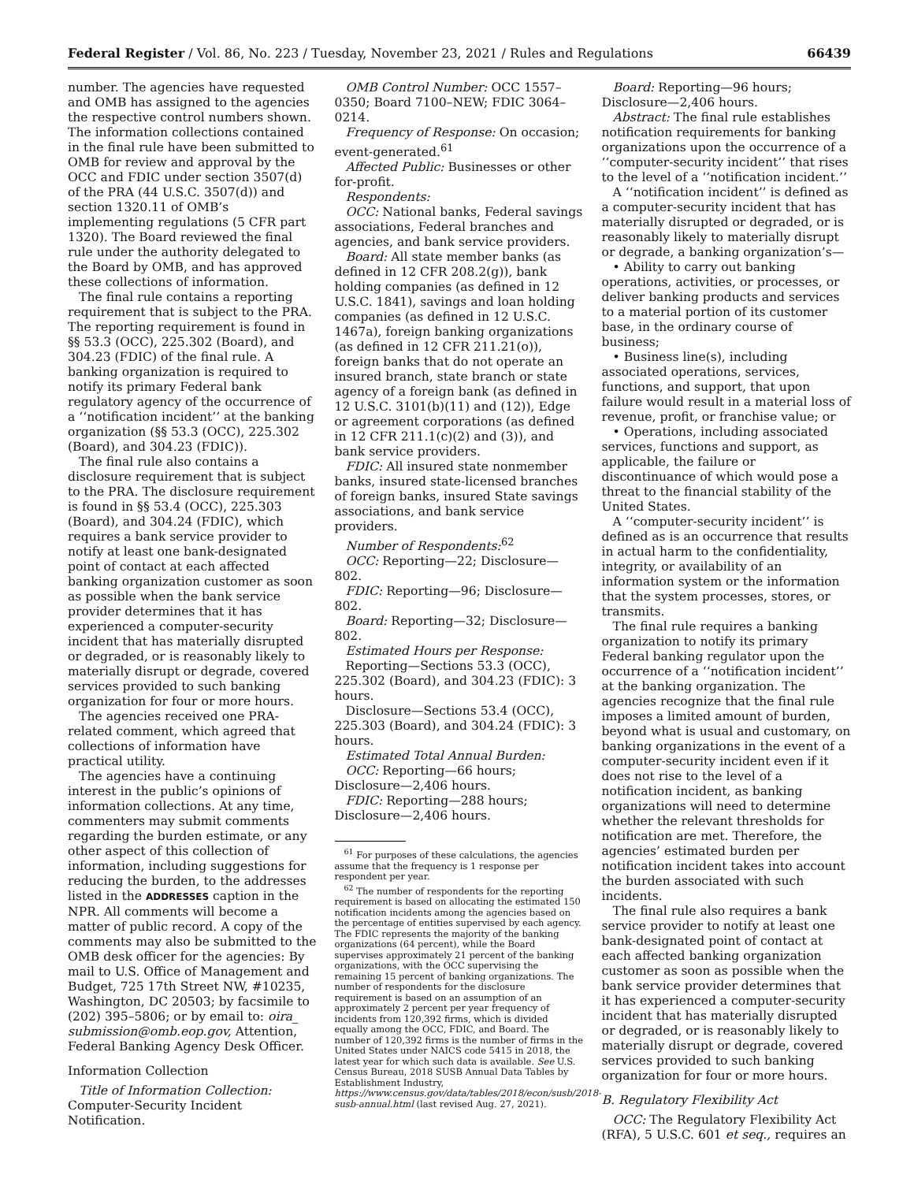Federal Register / Vol. 86, No. 223 / Tuesday, November 23, 2021 / Rules and Regulations 66439
number. The agencies have requested and OMB has assigned to the agencies the respective control numbers shown. The information collections contained in the final rule have been submitted to OMB for review and approval by the OCC and FDIC under section 3507(d) of the PRA (44 U.S.C. 3507(d)) and section 1320.11 of OMB’s implementing regulations (5 CFR part 1320). The Board reviewed the final rule under the authority delegated to the Board by OMB, and has approved these collections of information.
The final rule contains a reporting requirement that is subject to the PRA. The reporting requirement is found in §§ 53.3 (OCC), 225.302 (Board), and 304.23 (FDIC) of the final rule. A banking organization is required to notify its primary Federal bank regulatory agency of the occurrence of a ‘‘notification incident’’ at the banking organization (§§ 53.3 (OCC), 225.302 (Board), and 304.23 (FDIC)).
The final rule also contains a disclosure requirement that is subject to the PRA. The disclosure requirement is found in §§ 53.4 (OCC), 225.303 (Board), and 304.24 (FDIC), which requires a bank service provider to notify at least one bank-designated point of contact at each affected banking organization customer as soon as possible when the bank service provider determines that it has experienced a computer-security incident that has materially disrupted or degraded, or is reasonably likely to materially disrupt or degrade, covered services provided to such banking organization for four or more hours.
The agencies received one PRA-related comment, which agreed that collections of information have practical utility.
The agencies have a continuing interest in the public’s opinions of information collections. At any time, commenters may submit comments regarding the burden estimate, or any other aspect of this collection of information, including suggestions for reducing the burden, to the addresses listed in the ADDRESSES caption in the NPR. All comments will become a matter of public record. A copy of the comments may also be submitted to the OMB desk officer for the agencies: By mail to U.S. Office of Management and Budget, 725 17th Street NW, #10235, Washington, DC 20503; by facsimile to (202) 395–5806; or by email to: oira_ submission@omb.eop.gov, Attention, Federal Banking Agency Desk Officer.
Information Collection
Title of Information Collection: Computer-Security Incident Notification.
OMB Control Number: OCC 1557–0350; Board 7100–NEW; FDIC 3064–0214.
Frequency of Response: On occasion; event-generated.<sup>61</sup>
Affected Public: Businesses or other for-profit.
Respondents:
OCC: National banks, Federal savings associations, Federal branches and agencies, and bank service providers.
Board: All state member banks (as defined in 12 CFR 208.2(g)), bank holding companies (as defined in 12 U.S.C. 1841), savings and loan holding companies (as defined in 12 U.S.C. 1467a), foreign banking organizations (as defined in 12 CFR 211.21(o)), foreign banks that do not operate an insured branch, state branch or state agency of a foreign bank (as defined in 12 U.S.C. 3101(b)(11) and (12)), Edge or agreement corporations (as defined in 12 CFR 211.1(c)(2) and (3)), and bank service providers.
FDIC: All insured state nonmember banks, insured state-licensed branches of foreign banks, insured State savings associations, and bank service providers.
Number of Respondents:<sup>62</sup>
OCC: Reporting—22; Disclosure—802.
FDIC: Reporting—96; Disclosure—802.
Board: Reporting—32; Disclosure—802.
Estimated Hours per Response:
Reporting—Sections 53.3 (OCC), 225.302 (Board), and 304.23 (FDIC): 3 hours.
Disclosure—Sections 53.4 (OCC), 225.303 (Board), and 304.24 (FDIC): 3 hours.
Estimated Total Annual Burden:
OCC: Reporting—66 hours; Disclosure—2,406 hours.
FDIC: Reporting—288 hours; Disclosure—2,406 hours.
<sup>61</sup> For purposes of these calculations, the agencies assume that the frequency is 1 response per respondent per year.
<sup>62</sup> The number of respondents for the reporting requirement is based on allocating the estimated 150 notification incidents among the agencies based on the percentage of entities supervised by each agency. The FDIC represents the majority of the banking organizations (64 percent), while the Board supervises approximately 21 percent of the banking organizations, with the OCC supervising the remaining 15 percent of banking organizations. The number of respondents for the disclosure requirement is based on an assumption of an approximately 2 percent per year frequency of incidents from 120,392 firms, which is divided equally among the OCC, FDIC, and Board. The number of 120,392 firms is the number of firms in the United States under NAICS code 5415 in 2018, the latest year for which such data is available. See U.S. Census Bureau, 2018 SUSB Annual Data Tables by Establishment Industry, https://www.census.gov/data/tables/2018/econ/susb/2018-susb-annual.html (last revised Aug. 27, 2021).
Board: Reporting—96 hours; Disclosure—2,406 hours.
Abstract: The final rule establishes notification requirements for banking organizations upon the occurrence of a ‘‘computer-security incident’’ that rises to the level of a ‘‘notification incident.’’
A ‘‘notification incident’’ is defined as a computer-security incident that has materially disrupted or degraded, or is reasonably likely to materially disrupt or degrade, a banking organization’s—
• Ability to carry out banking operations, activities, or processes, or deliver banking products and services to a material portion of its customer base, in the ordinary course of business;
• Business line(s), including associated operations, services, functions, and support, that upon failure would result in a material loss of revenue, profit, or franchise value; or
• Operations, including associated services, functions and support, as applicable, the failure or discontinuance of which would pose a threat to the financial stability of the United States.
A ‘‘computer-security incident’’ is defined as is an occurrence that results in actual harm to the confidentiality, integrity, or availability of an information system or the information that the system processes, stores, or transmits.
The final rule requires a banking organization to notify its primary Federal banking regulator upon the occurrence of a ‘‘notification incident’’ at the banking organization. The agencies recognize that the final rule imposes a limited amount of burden, beyond what is usual and customary, on banking organizations in the event of a computer-security incident even if it does not rise to the level of a notification incident, as banking organizations will need to determine whether the relevant thresholds for notification are met. Therefore, the agencies’ estimated burden per notification incident takes into account the burden associated with such incidents.
The final rule also requires a bank service provider to notify at least one bank-designated point of contact at each affected banking organization customer as soon as possible when the bank service provider determines that it has experienced a computer-security incident that has materially disrupted or degraded, or is reasonably likely to materially disrupt or degrade, covered services provided to such banking organization for four or more hours.
B. Regulatory Flexibility Act
OCC: The Regulatory Flexibility Act (RFA), 5 U.S.C. 601 et seq., requires an